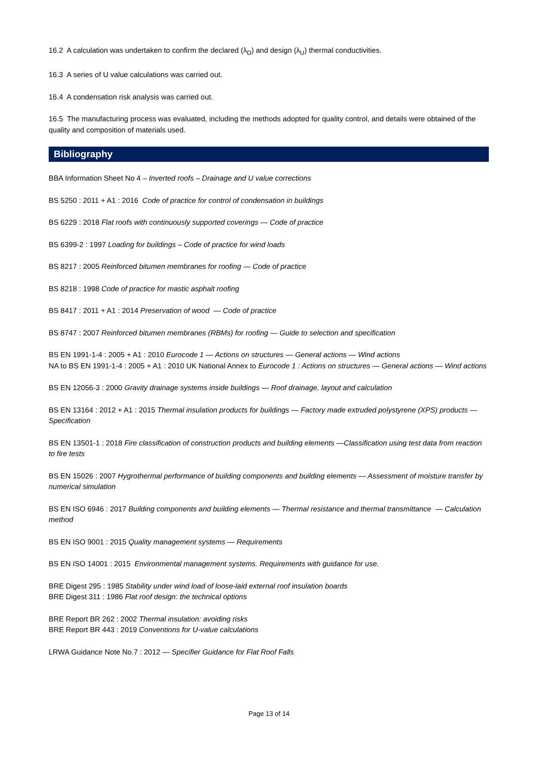16.2 A calculation was undertaken to confirm the declared (λ<sub>D</sub>) and design (λ<sub>U</sub>) thermal conductivities.
16.3 A series of U value calculations was carried out.
16.4 A condensation risk analysis was carried out.
16.5 The manufacturing process was evaluated, including the methods adopted for quality control, and details were obtained of the quality and composition of materials used.
Bibliography
BBA Information Sheet No 4 – Inverted roofs – Drainage and U value corrections
BS 5250 : 2011 + A1 : 2016 Code of practice for control of condensation in buildings
BS 6229 : 2018 Flat roofs with continuously supported coverings — Code of practice
BS 6399-2 : 1997 Loading for buildings – Code of practice for wind loads
BS 8217 : 2005 Reinforced bitumen membranes for roofing — Code of practice
BS 8218 : 1998 Code of practice for mastic asphalt roofing
BS 8417 : 2011 + A1 : 2014 Preservation of wood — Code of practice
BS 8747 : 2007 Reinforced bitumen membranes (RBMs) for roofing — Guide to selection and specification
BS EN 1991-1-4 : 2005 + A1 : 2010 Eurocode 1 — Actions on structures — General actions — Wind actions
NA to BS EN 1991-1-4 : 2005 + A1 : 2010 UK National Annex to Eurocode 1 : Actions on structures — General actions — Wind actions
BS EN 12056-3 : 2000 Gravity drainage systems inside buildings — Roof drainage, layout and calculation
BS EN 13164 : 2012 + A1 : 2015 Thermal insulation products for buildings — Factory made extruded polystyrene (XPS) products — Specification
BS EN 13501-1 : 2018 Fire classification of construction products and building elements —Classification using test data from reaction to fire tests
BS EN 15026 : 2007 Hygrothermal performance of building components and building elements — Assessment of moisture transfer by numerical simulation
BS EN ISO 6946 : 2017 Building components and building elements — Thermal resistance and thermal transmittance — Calculation method
BS EN ISO 9001 : 2015 Quality management systems — Requirements
BS EN ISO 14001 : 2015 Environmental management systems. Requirements with guidance for use.
BRE Digest 295 : 1985 Stability under wind load of loose-laid external roof insulation boards
BRE Digest 311 : 1986 Flat roof design: the technical options
BRE Report BR 262 : 2002 Thermal insulation: avoiding risks
BRE Report BR 443 : 2019 Conventions for U-value calculations
LRWA Guidance Note No.7 : 2012 — Specifier Guidance for Flat Roof Falls
Page 13 of 14